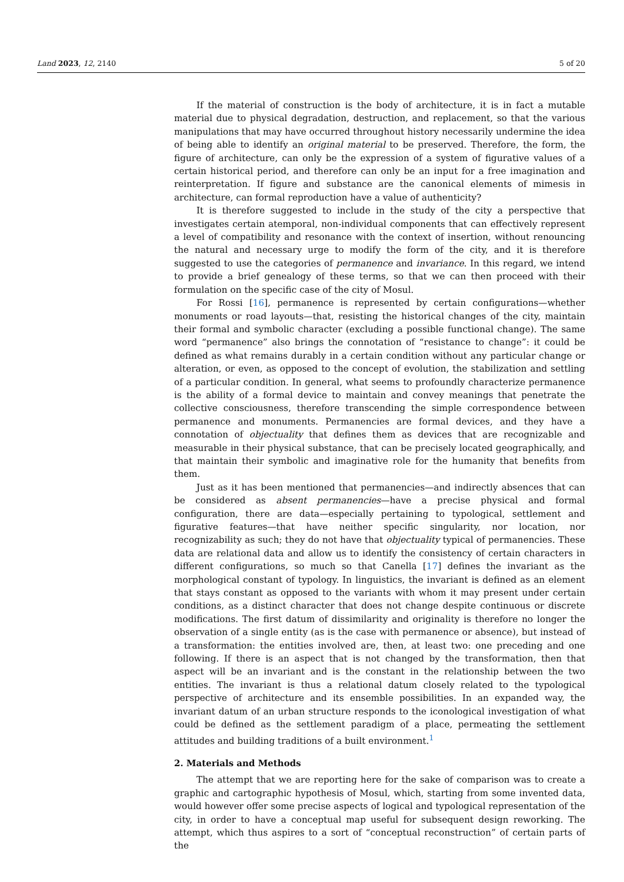Land 2023, 12, 2140 5 of 20
If the material of construction is the body of architecture, it is in fact a mutable material due to physical degradation, destruction, and replacement, so that the various manipulations that may have occurred throughout history necessarily undermine the idea of being able to identify an original material to be preserved. Therefore, the form, the figure of architecture, can only be the expression of a system of figurative values of a certain historical period, and therefore can only be an input for a free imagination and reinterpretation. If figure and substance are the canonical elements of mimesis in architecture, can formal reproduction have a value of authenticity?
It is therefore suggested to include in the study of the city a perspective that investigates certain atemporal, non-individual components that can effectively represent a level of compatibility and resonance with the context of insertion, without renouncing the natural and necessary urge to modify the form of the city, and it is therefore suggested to use the categories of permanence and invariance. In this regard, we intend to provide a brief genealogy of these terms, so that we can then proceed with their formulation on the specific case of the city of Mosul.
For Rossi [16], permanence is represented by certain configurations—whether monuments or road layouts—that, resisting the historical changes of the city, maintain their formal and symbolic character (excluding a possible functional change). The same word “permanence” also brings the connotation of “resistance to change”: it could be defined as what remains durably in a certain condition without any particular change or alteration, or even, as opposed to the concept of evolution, the stabilization and settling of a particular condition. In general, what seems to profoundly characterize permanence is the ability of a formal device to maintain and convey meanings that penetrate the collective consciousness, therefore transcending the simple correspondence between permanence and monuments. Permanencies are formal devices, and they have a connotation of objectuality that defines them as devices that are recognizable and measurable in their physical substance, that can be precisely located geographically, and that maintain their symbolic and imaginative role for the humanity that benefits from them.
Just as it has been mentioned that permanencies—and indirectly absences that can be considered as absent permanencies—have a precise physical and formal configuration, there are data—especially pertaining to typological, settlement and figurative features—that have neither specific singularity, nor location, nor recognizability as such; they do not have that objectuality typical of permanencies. These data are relational data and allow us to identify the consistency of certain characters in different configurations, so much so that Canella [17] defines the invariant as the morphological constant of typology. In linguistics, the invariant is defined as an element that stays constant as opposed to the variants with whom it may present under certain conditions, as a distinct character that does not change despite continuous or discrete modifications. The first datum of dissimilarity and originality is therefore no longer the observation of a single entity (as is the case with permanence or absence), but instead of a transformation: the entities involved are, then, at least two: one preceding and one following. If there is an aspect that is not changed by the transformation, then that aspect will be an invariant and is the constant in the relationship between the two entities. The invariant is thus a relational datum closely related to the typological perspective of architecture and its ensemble possibilities. In an expanded way, the invariant datum of an urban structure responds to the iconological investigation of what could be defined as the settlement paradigm of a place, permeating the settlement attitudes and building traditions of a built environment.<sup>1</sup>
2. Materials and Methods
The attempt that we are reporting here for the sake of comparison was to create a graphic and cartographic hypothesis of Mosul, which, starting from some invented data, would however offer some precise aspects of logical and typological representation of the city, in order to have a conceptual map useful for subsequent design reworking. The attempt, which thus aspires to a sort of “conceptual reconstruction” of certain parts of the